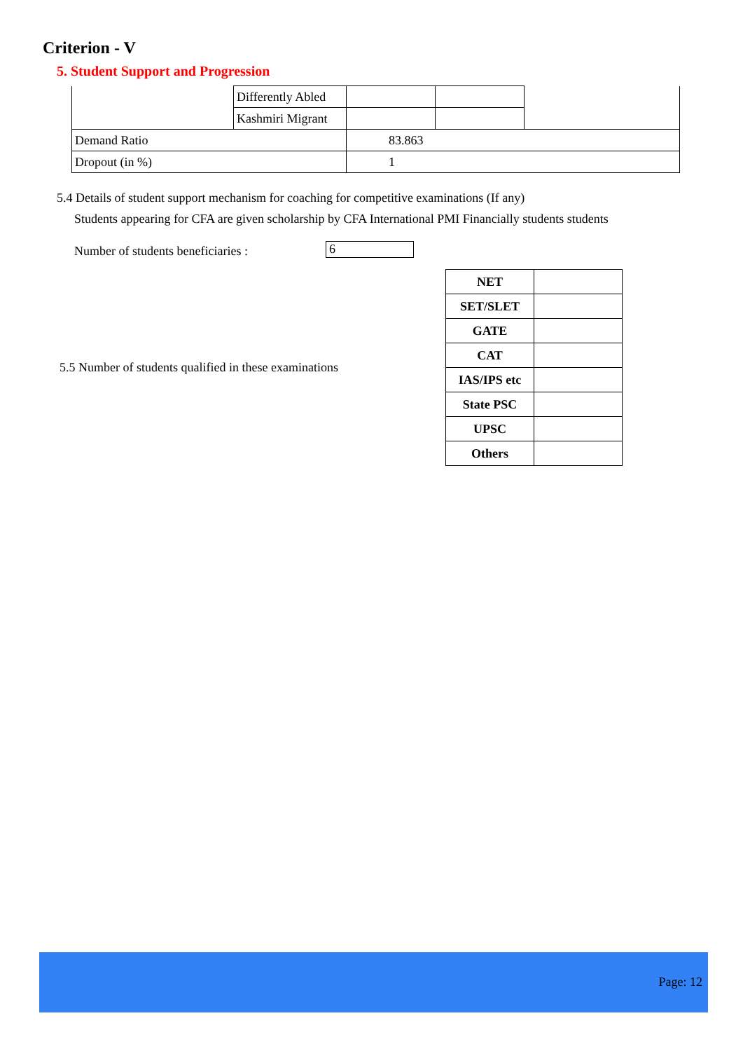Criterion - V
5. Student Support and Progression
| | Differently Abled | | | |
| | Kashmiri Migrant | | | |
| Demand Ratio | | 83.863 | | |
| Dropout (in %) | | 1 | | |
5.4 Details of student support mechanism for coaching for competitive examinations (If any)
Students appearing for CFA are given scholarship by CFA International PMI Financially students students
Number of students beneficiaries :
6
5.5 Number of students qualified in these examinations
| NET | |
| SET/SLET | |
| GATE | |
| CAT | |
| IAS/IPS etc | |
| State PSC | |
| UPSC | |
| Others | |
Page: 12